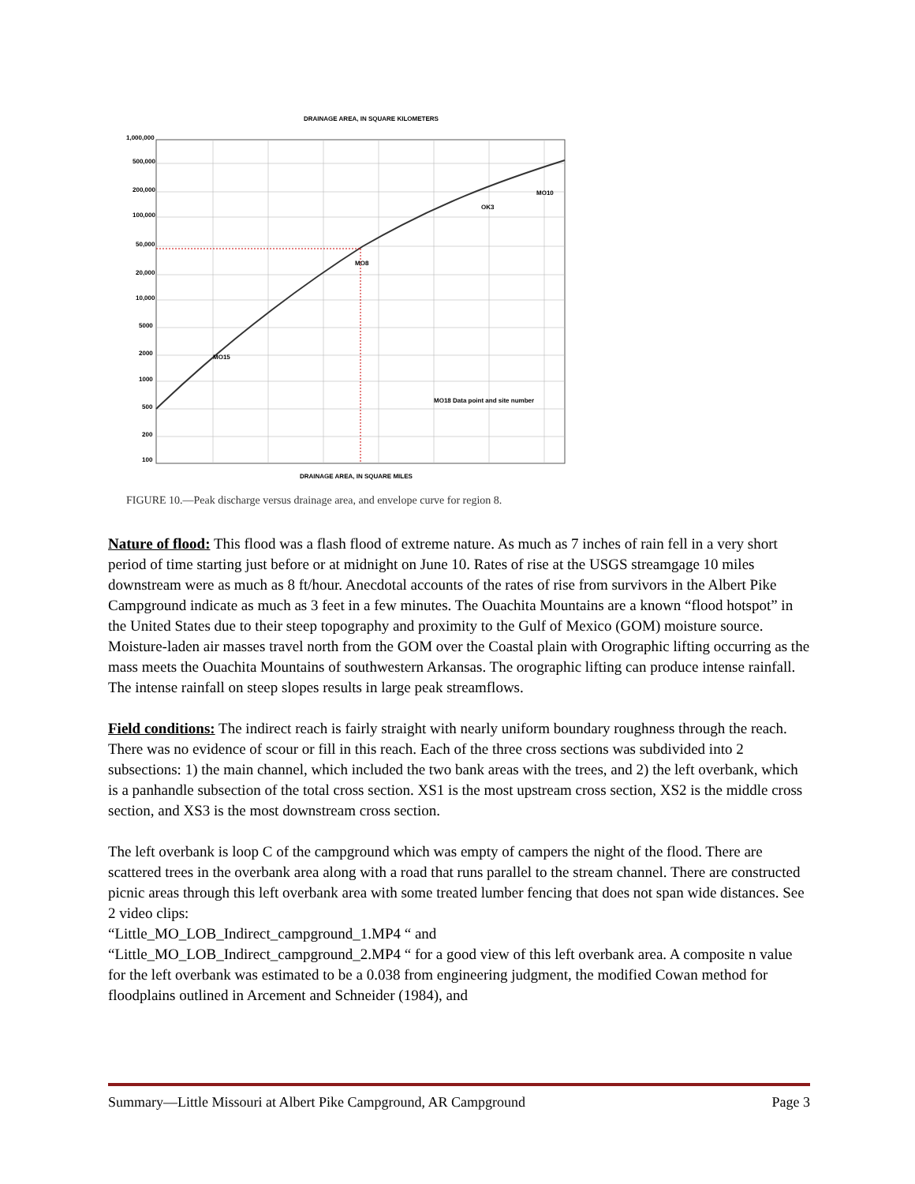DRAINAGE AREA, IN SQUARE KILOMETERS
1,000,000
500,000
200,000
100,000
50,000
20,000
10,000
5000
2000
1000
500
200
100
MO8
MO15
OK3
MO10
MO18 Data point and site number
DRAINAGE AREA, IN SQUARE MILES
FIGURE 10.—Peak discharge versus drainage area, and envelope curve for region 8.
Nature of flood: This flood was a flash flood of extreme nature. As much as 7 inches of rain fell in a very short period of time starting just before or at midnight on June 10. Rates of rise at the USGS streamgage 10 miles downstream were as much as 8 ft/hour. Anecdotal accounts of the rates of rise from survivors in the Albert Pike Campground indicate as much as 3 feet in a few minutes. The Ouachita Mountains are a known “flood hotspot” in the United States due to their steep topography and proximity to the Gulf of Mexico (GOM) moisture source. Moisture-laden air masses travel north from the GOM over the Coastal plain with Orographic lifting occurring as the mass meets the Ouachita Mountains of southwestern Arkansas. The orographic lifting can produce intense rainfall. The intense rainfall on steep slopes results in large peak streamflows.
Field conditions: The indirect reach is fairly straight with nearly uniform boundary roughness through the reach. There was no evidence of scour or fill in this reach. Each of the three cross sections was subdivided into 2 subsections: 1) the main channel, which included the two bank areas with the trees, and 2) the left overbank, which is a panhandle subsection of the total cross section. XS1 is the most upstream cross section, XS2 is the middle cross section, and XS3 is the most downstream cross section.
The left overbank is loop C of the campground which was empty of campers the night of the flood. There are scattered trees in the overbank area along with a road that runs parallel to the stream channel. There are constructed picnic areas through this left overbank area with some treated lumber fencing that does not span wide distances. See 2 video clips:
“Little_MO_LOB_Indirect_campground_1.MP4 “ and
“Little_MO_LOB_Indirect_campground_2.MP4 “ for a good view of this left overbank area. A composite n value for the left overbank was estimated to be a 0.038 from engineering judgment, the modified Cowan method for floodplains outlined in Arcement and Schneider (1984), and
Summary—Little Missouri at Albert Pike Campground, AR Campground Page 3